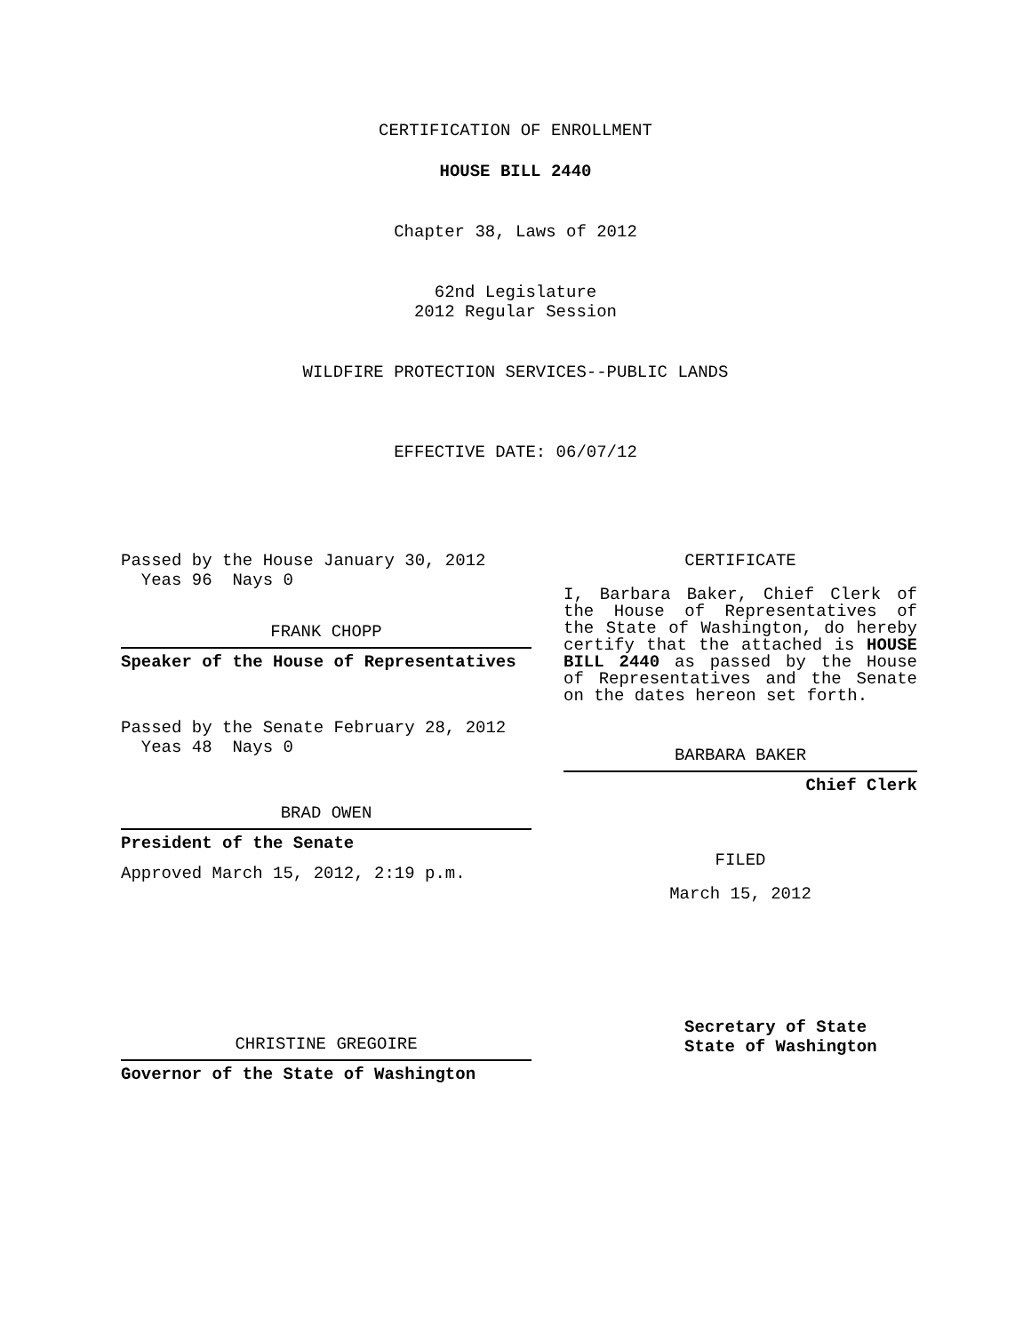CERTIFICATION OF ENROLLMENT
HOUSE BILL 2440
Chapter 38, Laws of 2012
62nd Legislature
2012 Regular Session
WILDFIRE PROTECTION SERVICES--PUBLIC LANDS
EFFECTIVE DATE: 06/07/12
Passed by the House January 30, 2012
Yeas 96 Nays 0
FRANK CHOPP
Speaker of the House of Representatives
Passed by the Senate February 28, 2012
Yeas 48 Nays 0
BRAD OWEN
President of the Senate
Approved March 15, 2012, 2:19 p.m.
CHRISTINE GREGOIRE
Governor of the State of Washington
CERTIFICATE
I, Barbara Baker, Chief Clerk of the House of Representatives of the State of Washington, do hereby certify that the attached is HOUSE BILL 2440 as passed by the House of Representatives and the Senate on the dates hereon set forth.
BARBARA BAKER
Chief Clerk
FILED
March 15, 2012
Secretary of State
State of Washington